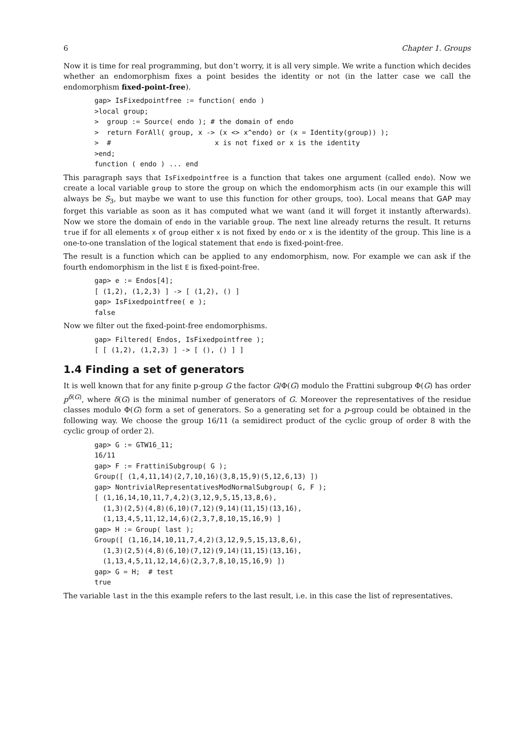6 Chapter 1. Groups
Now it is time for real programming, but don’t worry, it is all very simple. We write a function which decides whether an endomorphism fixes a point besides the identity or not (in the latter case we call the endomorphism fixed-point-free).
gap> IsFixedpointfree := function( endo )
>local group;
>  group := Source( endo ); # the domain of endo
>  return ForAll( group, x -> (x <> x^endo) or (x = Identity(group)) );
>  #                         x is not fixed or x is the identity
>end;
function ( endo ) ... end
This paragraph says that IsFixedpointfree is a function that takes one argument (called endo). Now we create a local variable group to store the group on which the endomorphism acts (in our example this will always be S<sub>3</sub>, but maybe we want to use this function for other groups, too). Local means that GAP may forget this variable as soon as it has computed what we want (and it will forget it instantly afterwards). Now we store the domain of endo in the variable group. The next line already returns the result. It returns true if for all elements x of group either x is not fixed by endo or x is the identity of the group. This line is a one-to-one translation of the logical statement that endo is fixed-point-free.
The result is a function which can be applied to any endomorphism, now. For example we can ask if the fourth endomorphism in the list E is fixed-point-free.
gap> e := Endos[4];
[ (1,2), (1,2,3) ] -> [ (1,2), () ]
gap> IsFixedpointfree( e );
false
Now we filter out the fixed-point-free endomorphisms.
gap> Filtered( Endos, IsFixedpointfree );
[ [ (1,2), (1,2,3) ] -> [ (), () ] ]
1.4 Finding a set of generators
It is well known that for any finite p-group G the factor G/Φ(G) modulo the Frattini subgroup Φ(G) has order p<sup>δ(G)</sup>, where δ(G) is the minimal number of generators of G. Moreover the representatives of the residue classes modulo Φ(G) form a set of generators. So a generating set for a p-group could be obtained in the following way. We choose the group 16/11 (a semidirect product of the cyclic group of order 8 with the cyclic group of order 2).
gap> G := GTW16_11;
16/11
gap> F := FrattiniSubgroup( G );
Group([ (1,4,11,14)(2,7,10,16)(3,8,15,9)(5,12,6,13) ])
gap> NontrivialRepresentativesModNormalSubgroup( G, F );
[ (1,16,14,10,11,7,4,2)(3,12,9,5,15,13,8,6),
  (1,3)(2,5)(4,8)(6,10)(7,12)(9,14)(11,15)(13,16),
  (1,13,4,5,11,12,14,6)(2,3,7,8,10,15,16,9) ]
gap> H := Group( last );
Group([ (1,16,14,10,11,7,4,2)(3,12,9,5,15,13,8,6),
  (1,3)(2,5)(4,8)(6,10)(7,12)(9,14)(11,15)(13,16),
  (1,13,4,5,11,12,14,6)(2,3,7,8,10,15,16,9) ])
gap> G = H;  # test
true
The variable last in the this example refers to the last result, i.e. in this case the list of representatives.